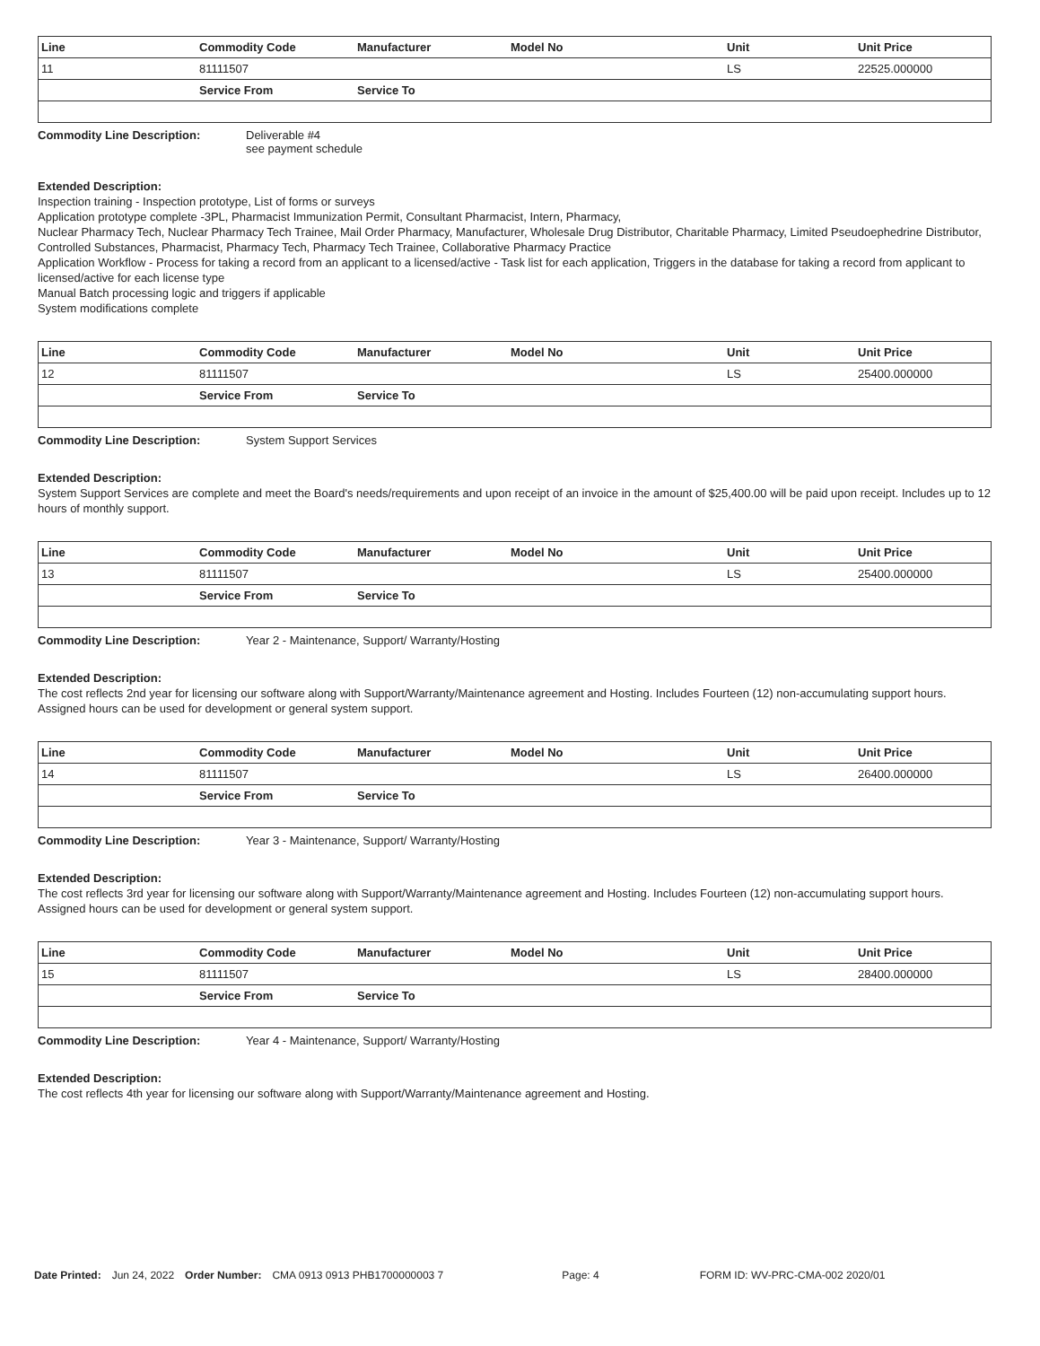| Line | Commodity Code | Manufacturer | Model No | Unit | Unit Price |
| --- | --- | --- | --- | --- | --- |
| 11 | 81111507 | | | LS | 22525.000000 |
| | Service From | Service To | | | |
Commodity Line Description: Deliverable #4
see payment schedule
Extended Description:
Inspection training - Inspection prototype, List of forms or surveys
Application prototype complete -3PL, Pharmacist Immunization Permit, Consultant Pharmacist, Intern, Pharmacy,
Nuclear Pharmacy Tech, Nuclear Pharmacy Tech Trainee, Mail Order Pharmacy, Manufacturer, Wholesale Drug Distributor, Charitable Pharmacy, Limited Pseudoephedrine Distributor, Controlled Substances, Pharmacist, Pharmacy Tech, Pharmacy Tech Trainee, Collaborative Pharmacy Practice
Application Workflow - Process for taking a record from an applicant to a licensed/active - Task list for each application, Triggers in the database for taking a record from applicant to licensed/active for each license type
Manual Batch processing logic and triggers if applicable
System modifications complete
| Line | Commodity Code | Manufacturer | Model No | Unit | Unit Price |
| --- | --- | --- | --- | --- | --- |
| 12 | 81111507 | | | LS | 25400.000000 |
| | Service From | Service To | | | |
Commodity Line Description: System Support Services
Extended Description:
System Support Services are complete and meet the Board's needs/requirements and upon receipt of an invoice in the amount of $25,400.00 will be paid upon receipt. Includes up to 12 hours of monthly support.
| Line | Commodity Code | Manufacturer | Model No | Unit | Unit Price |
| --- | --- | --- | --- | --- | --- |
| 13 | 81111507 | | | LS | 25400.000000 |
| | Service From | Service To | | | |
Commodity Line Description: Year 2 - Maintenance, Support/ Warranty/Hosting
Extended Description:
The cost reflects 2nd year for licensing our software along with Support/Warranty/Maintenance agreement and Hosting. Includes Fourteen (12) non-accumulating support hours. Assigned hours can be used for development or general system support.
| Line | Commodity Code | Manufacturer | Model No | Unit | Unit Price |
| --- | --- | --- | --- | --- | --- |
| 14 | 81111507 | | | LS | 26400.000000 |
| | Service From | Service To | | | |
Commodity Line Description: Year 3 - Maintenance, Support/ Warranty/Hosting
Extended Description:
The cost reflects 3rd year for licensing our software along with Support/Warranty/Maintenance agreement and Hosting. Includes Fourteen (12) non-accumulating support hours. Assigned hours can be used for development or general system support.
| Line | Commodity Code | Manufacturer | Model No | Unit | Unit Price |
| --- | --- | --- | --- | --- | --- |
| 15 | 81111507 | | | LS | 28400.000000 |
| | Service From | Service To | | | |
Commodity Line Description: Year 4 - Maintenance, Support/ Warranty/Hosting
Extended Description:
The cost reflects 4th year for licensing our software along with Support/Warranty/Maintenance agreement and Hosting.
Date Printed: Jun 24, 2022 Order Number: CMA 0913 0913 PHB1700000003 7 Page: 4 FORM ID: WV-PRC-CMA-002 2020/01